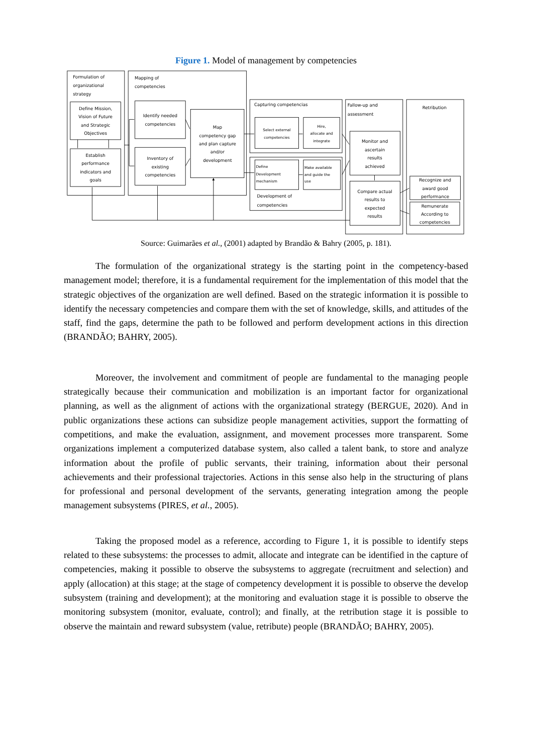Figure 1. Model of management by competencies
Formulation of
organizational
strategy
Define Mission,
Vision of Future
and Strategic
Objectives
Establish
performance
indicators and
goals
Mapping of
competencies
Identify needed
competencies
Inventory of
existing
competencies
Map
competency gap
and plan capture
and/or
development
Capturing competencias
Select external
competencies
Hire,
allocate and
integrate
Define
Development
mechanism
Make available
and guide the
use
Development of
competencies
Fallow-up and
assessment
Monitor and
ascertain
results
achieved
Compare actual
results to
expected
results
Retribution
Recognize and
award good
performance
Remunerate
According to
competencies
Source: Guimarães et al., (2001) adapted by Brandão & Bahry (2005, p. 181).
The formulation of the organizational strategy is the starting point in the competency-based management model; therefore, it is a fundamental requirement for the implementation of this model that the strategic objectives of the organization are well defined. Based on the strategic information it is possible to identify the necessary competencies and compare them with the set of knowledge, skills, and attitudes of the staff, find the gaps, determine the path to be followed and perform development actions in this direction (BRANDÃO; BAHRY, 2005).
Moreover, the involvement and commitment of people are fundamental to the managing people strategically because their communication and mobilization is an important factor for organizational planning, as well as the alignment of actions with the organizational strategy (BERGUE, 2020). And in public organizations these actions can subsidize people management activities, support the formatting of competitions, and make the evaluation, assignment, and movement processes more transparent. Some organizations implement a computerized database system, also called a talent bank, to store and analyze information about the profile of public servants, their training, information about their personal achievements and their professional trajectories. Actions in this sense also help in the structuring of plans for professional and personal development of the servants, generating integration among the people management subsystems (PIRES, et al., 2005).
Taking the proposed model as a reference, according to Figure 1, it is possible to identify steps related to these subsystems: the processes to admit, allocate and integrate can be identified in the capture of competencies, making it possible to observe the subsystems to aggregate (recruitment and selection) and apply (allocation) at this stage; at the stage of competency development it is possible to observe the develop subsystem (training and development); at the monitoring and evaluation stage it is possible to observe the monitoring subsystem (monitor, evaluate, control); and finally, at the retribution stage it is possible to observe the maintain and reward subsystem (value, retribute) people (BRANDÃO; BAHRY, 2005).